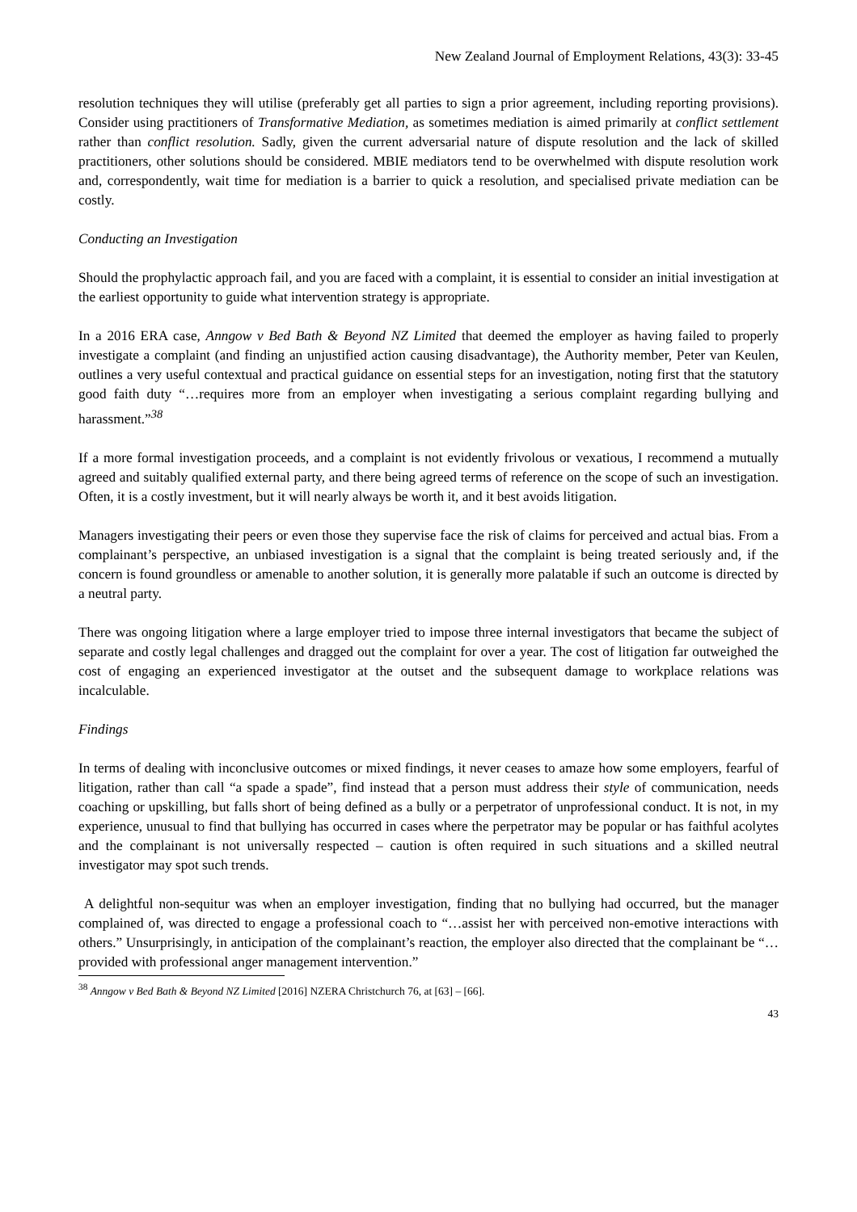New Zealand Journal of Employment Relations, 43(3): 33-45
resolution techniques they will utilise (preferably get all parties to sign a prior agreement, including reporting provisions). Consider using practitioners of Transformative Mediation, as sometimes mediation is aimed primarily at conflict settlement rather than conflict resolution. Sadly, given the current adversarial nature of dispute resolution and the lack of skilled practitioners, other solutions should be considered. MBIE mediators tend to be overwhelmed with dispute resolution work and, correspondently, wait time for mediation is a barrier to quick a resolution, and specialised private mediation can be costly.
Conducting an Investigation
Should the prophylactic approach fail, and you are faced with a complaint, it is essential to consider an initial investigation at the earliest opportunity to guide what intervention strategy is appropriate.
In a 2016 ERA case, Anngow v Bed Bath & Beyond NZ Limited that deemed the employer as having failed to properly investigate a complaint (and finding an unjustified action causing disadvantage), the Authority member, Peter van Keulen, outlines a very useful contextual and practical guidance on essential steps for an investigation, noting first that the statutory good faith duty “…requires more from an employer when investigating a serious complaint regarding bullying and harassment.”<sup>38</sup>
If a more formal investigation proceeds, and a complaint is not evidently frivolous or vexatious, I recommend a mutually agreed and suitably qualified external party, and there being agreed terms of reference on the scope of such an investigation. Often, it is a costly investment, but it will nearly always be worth it, and it best avoids litigation.
Managers investigating their peers or even those they supervise face the risk of claims for perceived and actual bias. From a complainant’s perspective, an unbiased investigation is a signal that the complaint is being treated seriously and, if the concern is found groundless or amenable to another solution, it is generally more palatable if such an outcome is directed by a neutral party.
There was ongoing litigation where a large employer tried to impose three internal investigators that became the subject of separate and costly legal challenges and dragged out the complaint for over a year. The cost of litigation far outweighed the cost of engaging an experienced investigator at the outset and the subsequent damage to workplace relations was incalculable.
Findings
In terms of dealing with inconclusive outcomes or mixed findings, it never ceases to amaze how some employers, fearful of litigation, rather than call “a spade a spade”, find instead that a person must address their style of communication, needs coaching or upskilling, but falls short of being defined as a bully or a perpetrator of unprofessional conduct. It is not, in my experience, unusual to find that bullying has occurred in cases where the perpetrator may be popular or has faithful acolytes and the complainant is not universally respected – caution is often required in such situations and a skilled neutral investigator may spot such trends.
A delightful non-sequitur was when an employer investigation, finding that no bullying had occurred, but the manager complained of, was directed to engage a professional coach to “…assist her with perceived non-emotive interactions with others.” Unsurprisingly, in anticipation of the complainant’s reaction, the employer also directed that the complainant be “…provided with professional anger management intervention.”
<sup>38</sup> Anngow v Bed Bath & Beyond NZ Limited [2016] NZERA Christchurch 76, at [63] – [66].
43